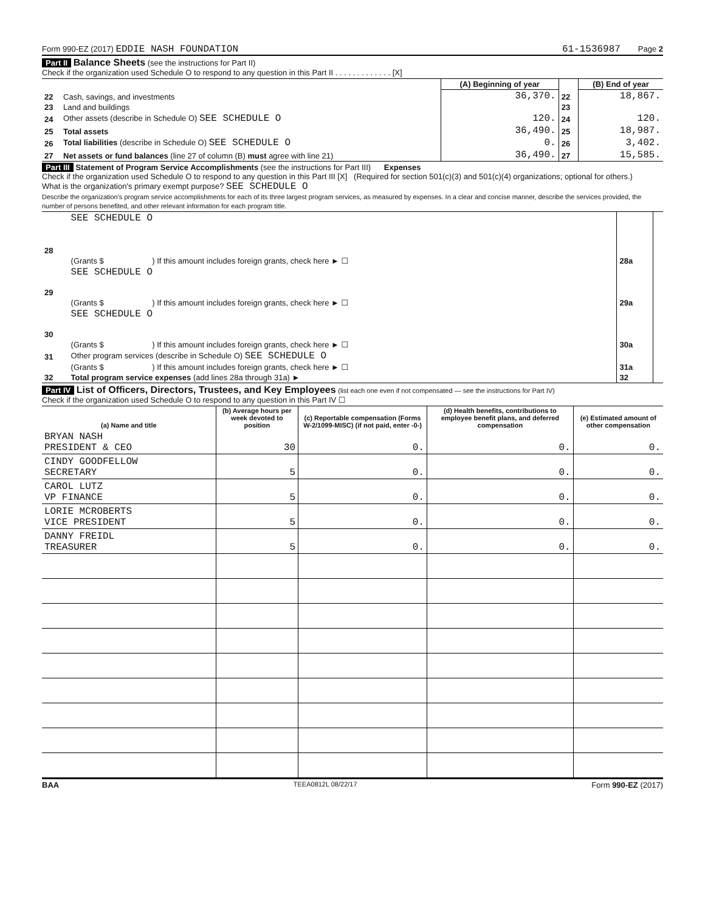Form 990-EZ (2017) EDDIE NASH FOUNDATION 61-1536987 Page 2
Part II Balance Sheets (see the instructions for Part II)
Check if the organization used Schedule O to respond to any question in this Part II . . . . . . . . . . . . . [X]
| | | (A) Beginning of year | | (B) End of year |
| 22 | Cash, savings, and investments | 36,370. | 22 | 18,867. |
| 23 | Land and buildings | | 23 | |
| 24 | Other assets (describe in Schedule O) SEE SCHEDULE O | 120. | 24 | 120. |
| 25 | Total assets | 36,490. | 25 | 18,987. |
| 26 | Total liabilities (describe in Schedule O) SEE SCHEDULE O | 0. | 26 | 3,402. |
| 27 | Net assets or fund balances (line 27 of column (B) must agree with line 21) | 36,490. | 27 | 15,585. |
Part III Statement of Program Service Accomplishments (see the instructions for Part III) Expenses
Check if the organization used Schedule O to respond to any question in this Part III [X] (Required for section 501(c)(3) and 501(c)(4) organizations; optional for others.)
What is the organization's primary exempt purpose? SEE SCHEDULE O
Describe the organization's program service accomplishments for each of its three largest program services, as measured by expenses. In a clear and concise manner, describe the services provided, the number of persons benefited, and other relevant information for each program title.
| 28 | SEE SCHEDULE O | | |
| | (Grants $ ) If this amount includes foreign grants, check here ► ☐ | 28a | |
| 29 | SEE SCHEDULE O | | |
| | (Grants $ ) If this amount includes foreign grants, check here ► ☐ | 29a | |
| 30 | SEE SCHEDULE O | | |
| | (Grants $ ) If this amount includes foreign grants, check here ► ☐ | 30a | |
| 31 | Other program services (describe in Schedule O) SEE SCHEDULE O | | |
| | (Grants $ ) If this amount includes foreign grants, check here ► ☐ | 31a | |
| 32 | Total program service expenses (add lines 28a through 31a) ► | 32 | |
Part IV List of Officers, Directors, Trustees, and Key Employees (list each one even if not compensated — see the instructions for Part IV)
Check if the organization used Schedule O to respond to any question in this Part IV ☐
| (a) Name and title | (b) Average hours per week devoted to position | (c) Reportable compensation (Forms W-2/1099-MISC) (if not paid, enter -0-) | (d) Health benefits, contributions to employee benefit plans, and deferred compensation | (e) Estimated amount of other compensation |
| --- | --- | --- | --- | --- |
| BRYAN NASH PRESIDENT & CEO | 30 | 0. | 0. | 0. |
| CINDY GOODFELLOW SECRETARY | 5 | 0. | 0. | 0. |
| CAROL LUTZ VP FINANCE | 5 | 0. | 0. | 0. |
| LORIE MCROBERTS VICE PRESIDENT | 5 | 0. | 0. | 0. |
| DANNY FREIDL TREASURER | 5 | 0. | 0. | 0. |
BAA TEEA0812L 08/22/17 Form 990-EZ (2017)